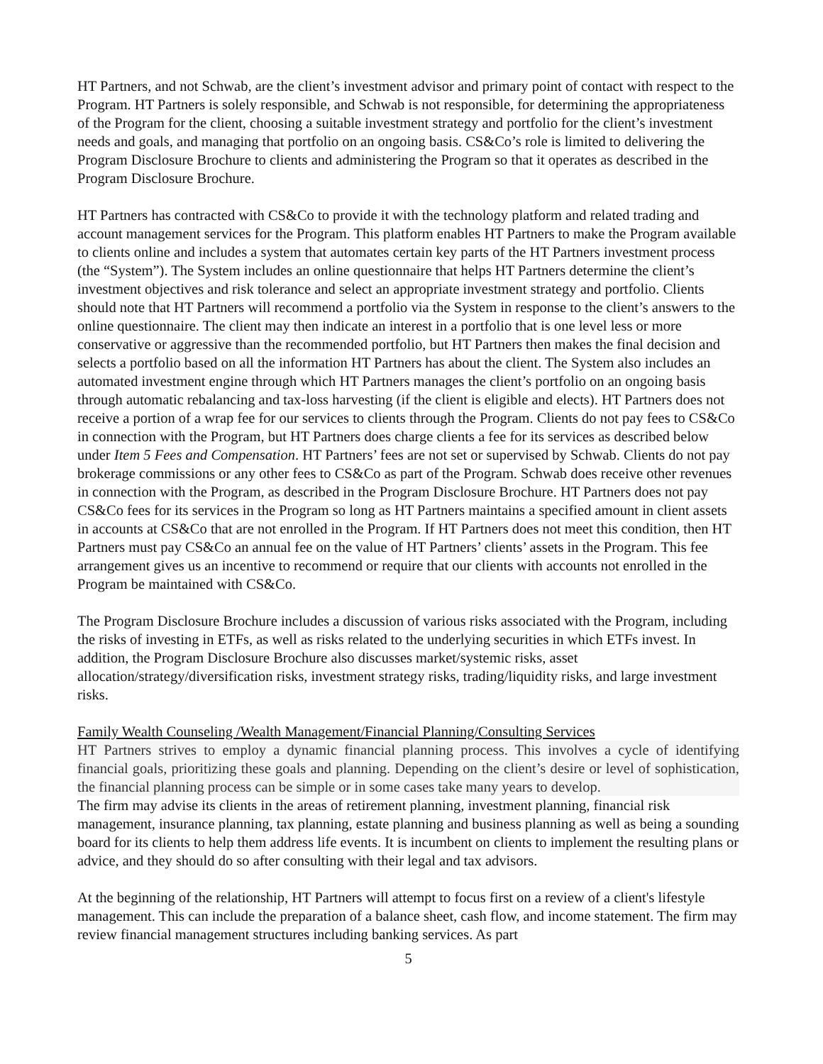HT Partners, and not Schwab, are the client’s investment advisor and primary point of contact with respect to the Program. HT Partners is solely responsible, and Schwab is not responsible, for determining the appropriateness of the Program for the client, choosing a suitable investment strategy and portfolio for the client’s investment needs and goals, and managing that portfolio on an ongoing basis. CS&Co’s role is limited to delivering the Program Disclosure Brochure to clients and administering the Program so that it operates as described in the Program Disclosure Brochure.
HT Partners has contracted with CS&Co to provide it with the technology platform and related trading and account management services for the Program. This platform enables HT Partners to make the Program available to clients online and includes a system that automates certain key parts of the HT Partners investment process (the “System”). The System includes an online questionnaire that helps HT Partners determine the client’s investment objectives and risk tolerance and select an appropriate investment strategy and portfolio. Clients should note that HT Partners will recommend a portfolio via the System in response to the client’s answers to the online questionnaire. The client may then indicate an interest in a portfolio that is one level less or more conservative or aggressive than the recommended portfolio, but HT Partners then makes the final decision and selects a portfolio based on all the information HT Partners has about the client. The System also includes an automated investment engine through which HT Partners manages the client’s portfolio on an ongoing basis through automatic rebalancing and tax-loss harvesting (if the client is eligible and elects). HT Partners does not receive a portion of a wrap fee for our services to clients through the Program. Clients do not pay fees to CS&Co in connection with the Program, but HT Partners does charge clients a fee for its services as described below under Item 5 Fees and Compensation. HT Partners’ fees are not set or supervised by Schwab. Clients do not pay brokerage commissions or any other fees to CS&Co as part of the Program. Schwab does receive other revenues in connection with the Program, as described in the Program Disclosure Brochure. HT Partners does not pay CS&Co fees for its services in the Program so long as HT Partners maintains a specified amount in client assets in accounts at CS&Co that are not enrolled in the Program. If HT Partners does not meet this condition, then HT Partners must pay CS&Co an annual fee on the value of HT Partners’ clients’ assets in the Program. This fee arrangement gives us an incentive to recommend or require that our clients with accounts not enrolled in the Program be maintained with CS&Co.
The Program Disclosure Brochure includes a discussion of various risks associated with the Program, including the risks of investing in ETFs, as well as risks related to the underlying securities in which ETFs invest. In addition, the Program Disclosure Brochure also discusses market/systemic risks, asset allocation/strategy/diversification risks, investment strategy risks, trading/liquidity risks, and large investment risks.
Family Wealth Counseling /Wealth Management/Financial Planning/Consulting Services
HT Partners strives to employ a dynamic financial planning process. This involves a cycle of identifying financial goals, prioritizing these goals and planning. Depending on the client’s desire or level of sophistication, the financial planning process can be simple or in some cases take many years to develop.
The firm may advise its clients in the areas of retirement planning, investment planning, financial risk management, insurance planning, tax planning, estate planning and business planning as well as being a sounding board for its clients to help them address life events. It is incumbent on clients to implement the resulting plans or advice, and they should do so after consulting with their legal and tax advisors.
At the beginning of the relationship, HT Partners will attempt to focus first on a review of a client's lifestyle management. This can include the preparation of a balance sheet, cash flow, and income statement. The firm may review financial management structures including banking services. As part
5